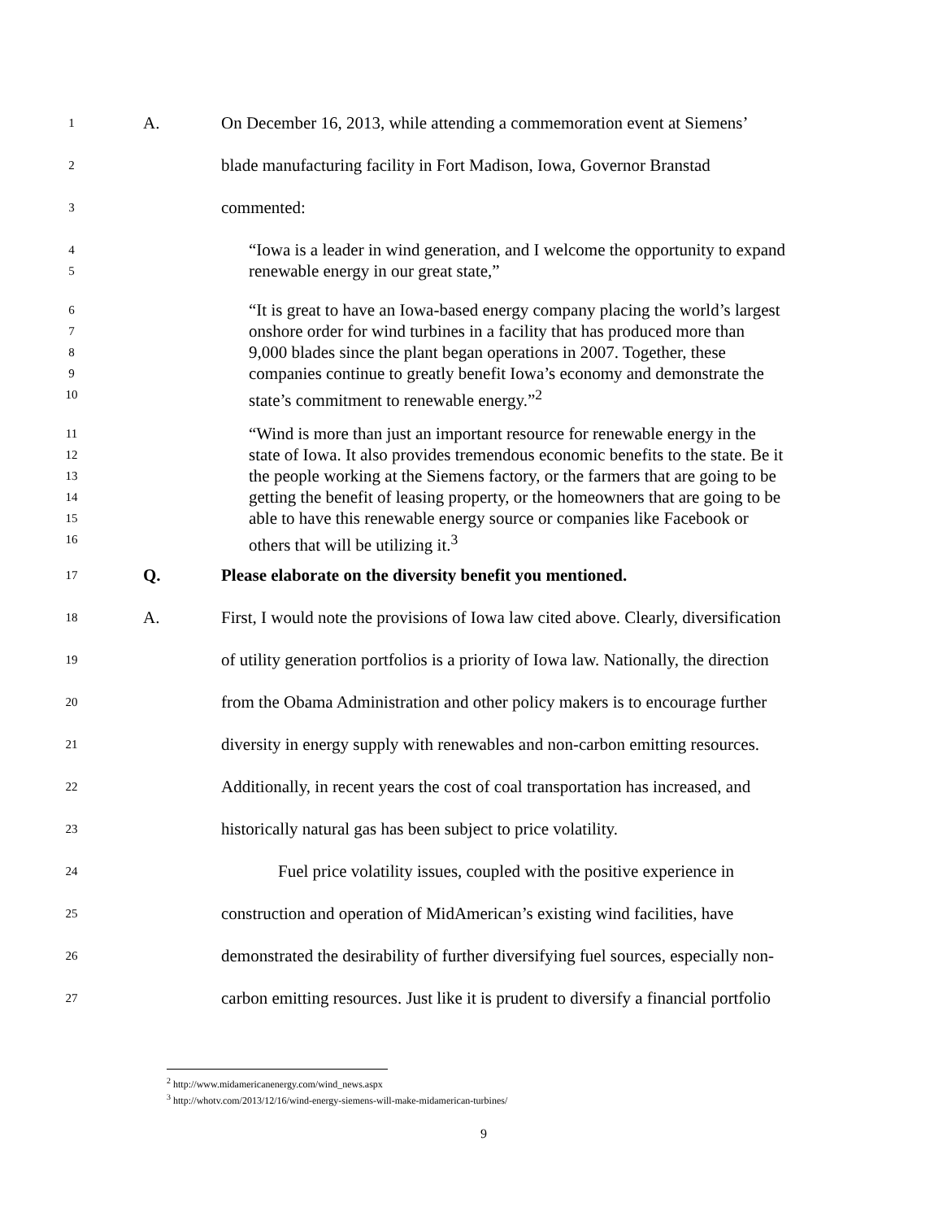1 A. On December 16, 2013, while attending a commemoration event at Siemens’
2 blade manufacturing facility in Fort Madison, Iowa, Governor Branstad
3 commented:
4 “Iowa is a leader in wind generation, and I welcome the opportunity to expand
5 renewable energy in our great state,”
6 “It is great to have an Iowa-based energy company placing the world’s largest
7 onshore order for wind turbines in a facility that has produced more than
8 9,000 blades since the plant began operations in 2007. Together, these
9 companies continue to greatly benefit Iowa’s economy and demonstrate the
10 state’s commitment to renewable energy.”<sup>2</sup>
11 “Wind is more than just an important resource for renewable energy in the
12 state of Iowa. It also provides tremendous economic benefits to the state. Be it
13 the people working at the Siemens factory, or the farmers that are going to be
14 getting the benefit of leasing property, or the homeowners that are going to be
15 able to have this renewable energy source or companies like Facebook or
16 others that will be utilizing it.<sup>3</sup>
17 Q. Please elaborate on the diversity benefit you mentioned.
18 A. First, I would note the provisions of Iowa law cited above. Clearly, diversification
19 of utility generation portfolios is a priority of Iowa law. Nationally, the direction
20 from the Obama Administration and other policy makers is to encourage further
21 diversity in energy supply with renewables and non-carbon emitting resources.
22 Additionally, in recent years the cost of coal transportation has increased, and
23 historically natural gas has been subject to price volatility.
24 Fuel price volatility issues, coupled with the positive experience in
25 construction and operation of MidAmerican’s existing wind facilities, have
26 demonstrated the desirability of further diversifying fuel sources, especially non-
27 carbon emitting resources. Just like it is prudent to diversify a financial portfolio
<sup>2</sup> http://www.midamericanenergy.com/wind_news.aspx
<sup>3</sup> http://whotv.com/2013/12/16/wind-energy-siemens-will-make-midamerican-turbines/
9